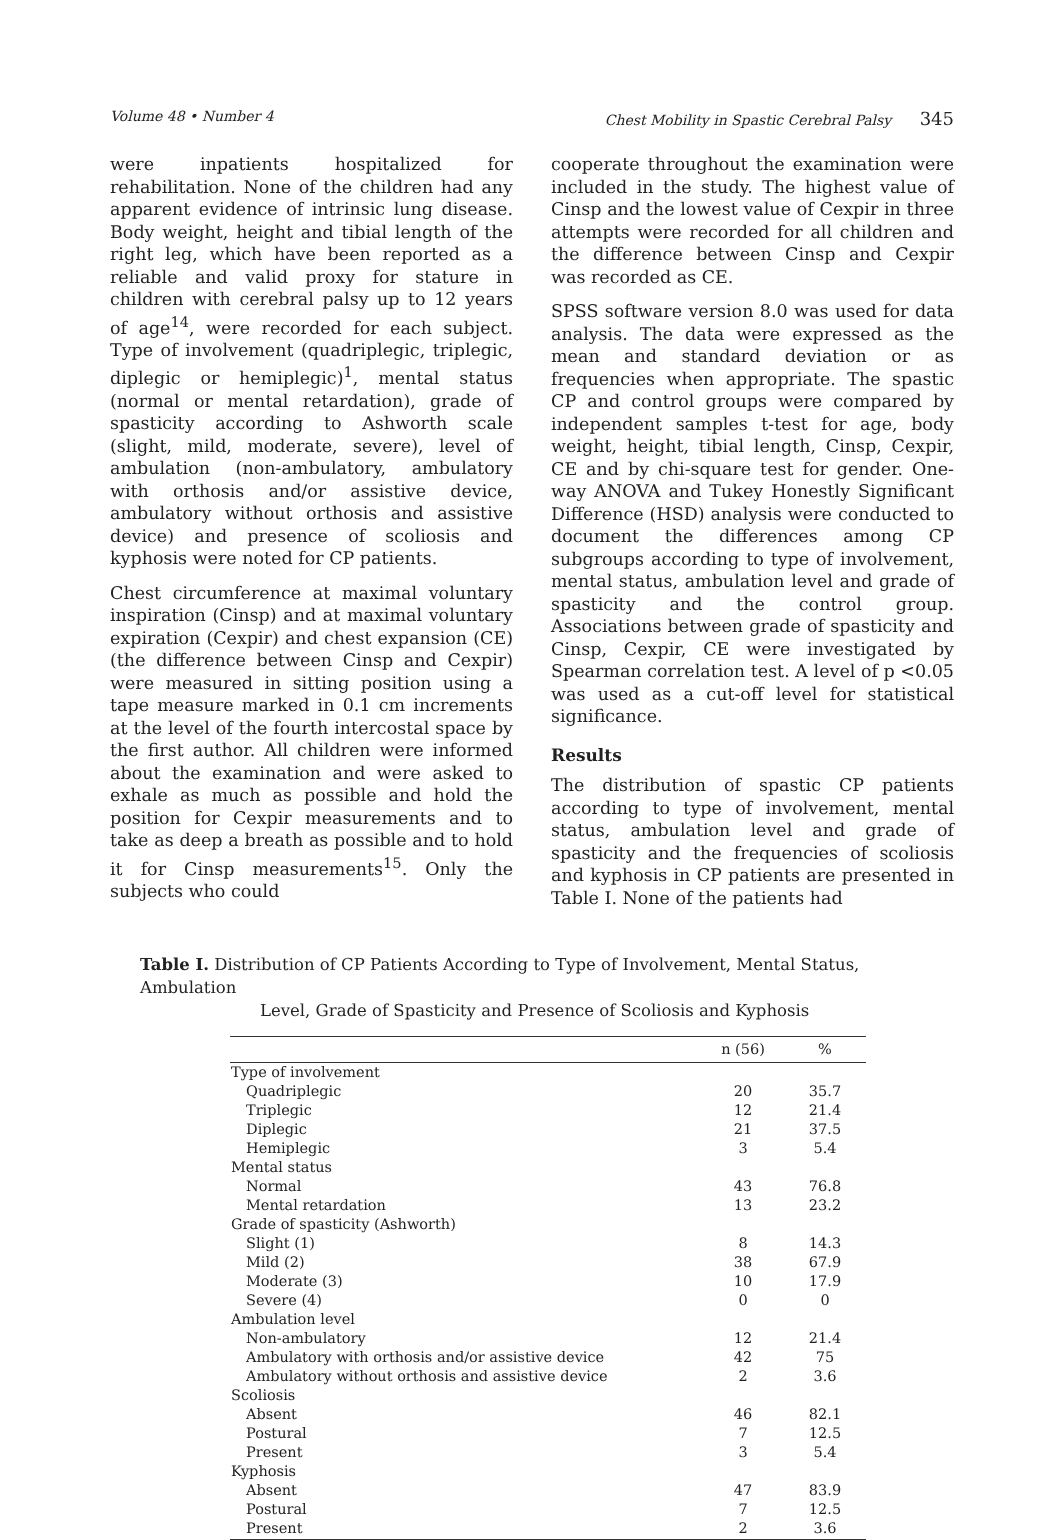Volume 48 • Number 4 Chest Mobility in Spastic Cerebral Palsy 345
were inpatients hospitalized for rehabilitation. None of the children had any apparent evidence of intrinsic lung disease. Body weight, height and tibial length of the right leg, which have been reported as a reliable and valid proxy for stature in children with cerebral palsy up to 12 years of age<sup>14</sup>, were recorded for each subject. Type of involvement (quadriplegic, triplegic, diplegic or hemiplegic)<sup>1</sup>, mental status (normal or mental retardation), grade of spasticity according to Ashworth scale (slight, mild, moderate, severe), level of ambulation (non-ambulatory, ambulatory with orthosis and/or assistive device, ambulatory without orthosis and assistive device) and presence of scoliosis and kyphosis were noted for CP patients.
Chest circumference at maximal voluntary inspiration (Cinsp) and at maximal voluntary expiration (Cexpir) and chest expansion (CE) (the difference between Cinsp and Cexpir) were measured in sitting position using a tape measure marked in 0.1 cm increments at the level of the fourth intercostal space by the first author. All children were informed about the examination and were asked to exhale as much as possible and hold the position for Cexpir measurements and to take as deep a breath as possible and to hold it for Cinsp measurements<sup>15</sup>. Only the subjects who could
cooperate throughout the examination were included in the study. The highest value of Cinsp and the lowest value of Cexpir in three attempts were recorded for all children and the difference between Cinsp and Cexpir was recorded as CE.
SPSS software version 8.0 was used for data analysis. The data were expressed as the mean and standard deviation or as frequencies when appropriate. The spastic CP and control groups were compared by independent samples t-test for age, body weight, height, tibial length, Cinsp, Cexpir, CE and by chi-square test for gender. One-way ANOVA and Tukey Honestly Significant Difference (HSD) analysis were conducted to document the differences among CP subgroups according to type of involvement, mental status, ambulation level and grade of spasticity and the control group. Associations between grade of spasticity and Cinsp, Cexpir, CE were investigated by Spearman correlation test. A level of p <0.05 was used as a cut-off level for statistical significance.
Results
The distribution of spastic CP patients according to type of involvement, mental status, ambulation level and grade of spasticity and the frequencies of scoliosis and kyphosis in CP patients are presented in Table I. None of the patients had
Table I. Distribution of CP Patients According to Type of Involvement, Mental Status, Ambulation
Level, Grade of Spasticity and Presence of Scoliosis and Kyphosis
| | n (56) | % |
| --- | --- | --- |
| Type of involvement | | |
| Quadriplegic | 20 | 35.7 |
| Triplegic | 12 | 21.4 |
| Diplegic | 21 | 37.5 |
| Hemiplegic | 3 | 5.4 |
| Mental status | | |
| Normal | 43 | 76.8 |
| Mental retardation | 13 | 23.2 |
| Grade of spasticity (Ashworth) | | |
| Slight (1) | 8 | 14.3 |
| Mild (2) | 38 | 67.9 |
| Moderate (3) | 10 | 17.9 |
| Severe (4) | 0 | 0 |
| Ambulation level | | |
| Non-ambulatory | 12 | 21.4 |
| Ambulatory with orthosis and/or assistive device | 42 | 75 |
| Ambulatory without orthosis and assistive device | 2 | 3.6 |
| Scoliosis | | |
| Absent | 46 | 82.1 |
| Postural | 7 | 12.5 |
| Present | 3 | 5.4 |
| Kyphosis | | |
| Absent | 47 | 83.9 |
| Postural | 7 | 12.5 |
| Present | 2 | 3.6 |